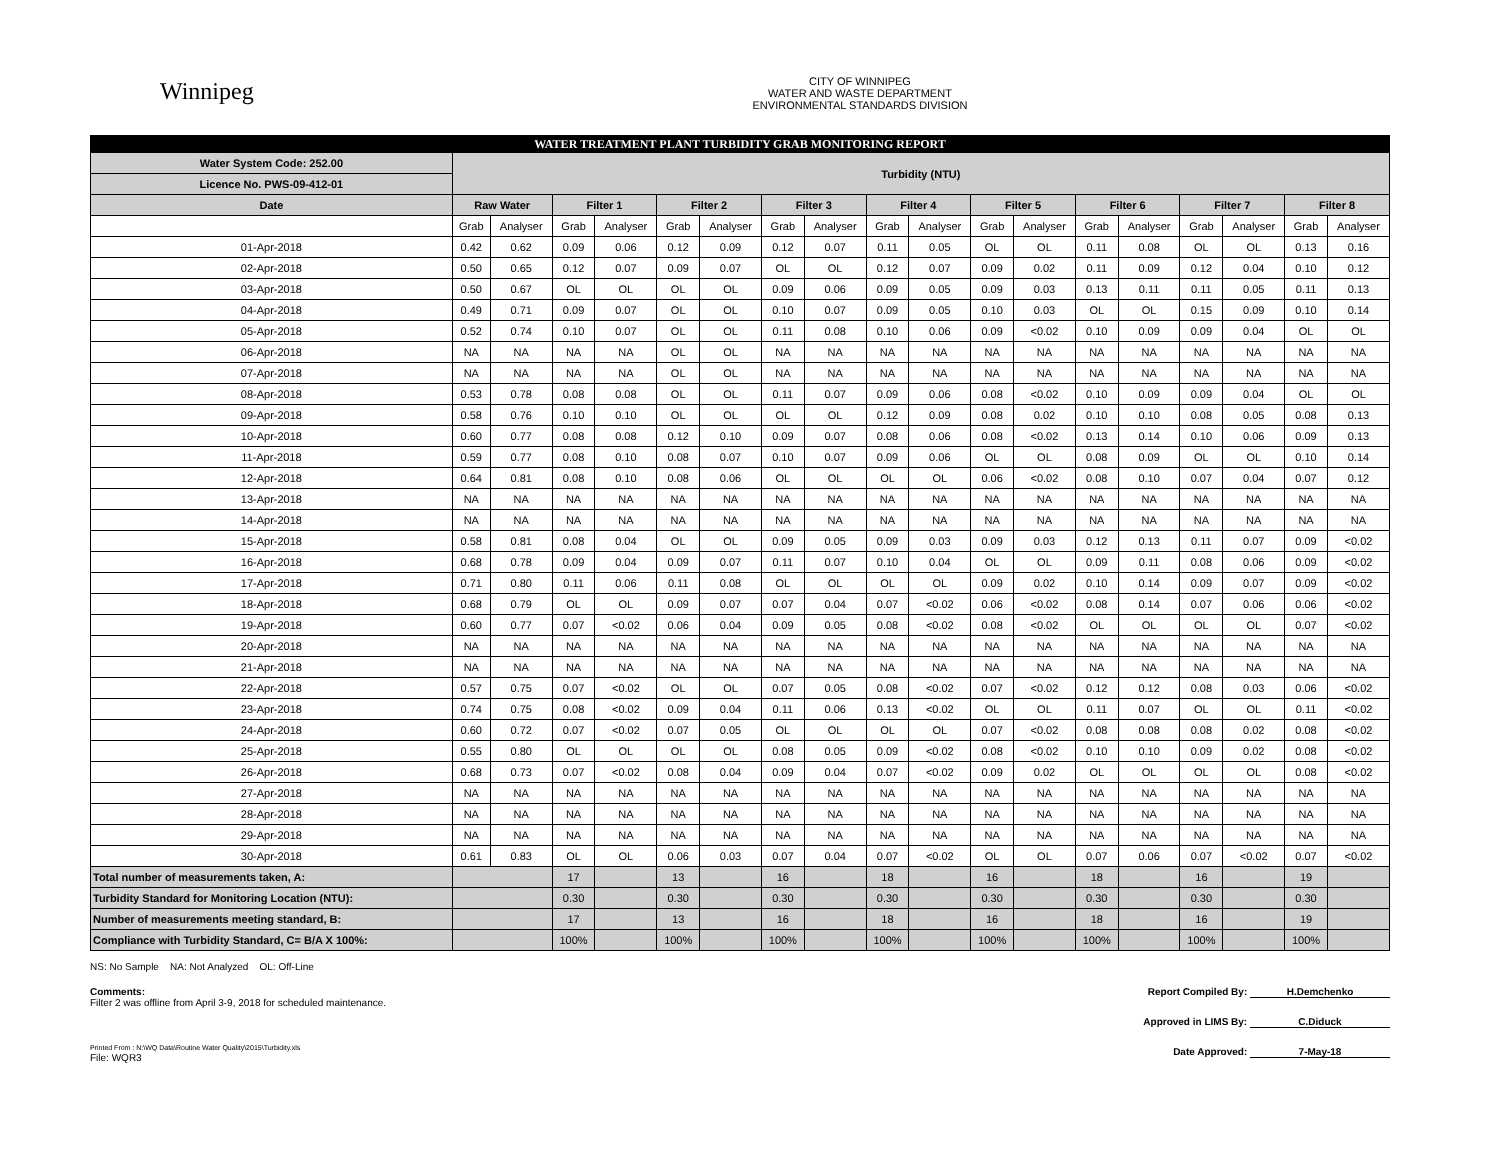Winnipeg
CITY OF WINNIPEG
WATER AND WASTE DEPARTMENT
ENVIRONMENTAL STANDARDS DIVISION
| WATER TREATMENT PLANT TURBIDITY GRAB MONITORING REPORT | | | | | | | | | | | | | | | | | | |
| Water System Code: 252.00 | Turbidity (NTU) | | | | | | | | | | | | | | | | | |
| Licence No. PWS-09-412-01 | | | | | | | | | | | | | | | | | | |
| Date | Raw Water | | Filter 1 | | Filter 2 | | Filter 3 | | Filter 4 | | Filter 5 | | Filter 6 | | Filter 7 | | Filter 8 | |
| | Grab | Analyser | Grab | Analyser | Grab | Analyser | Grab | Analyser | Grab | Analyser | Grab | Analyser | Grab | Analyser | Grab | Analyser | Grab | Analyser |
| 01-Apr-2018 | 0.42 | 0.62 | 0.09 | 0.06 | 0.12 | 0.09 | 0.12 | 0.07 | 0.11 | 0.05 | OL | OL | 0.11 | 0.08 | OL | OL | 0.13 | 0.16 |
| 02-Apr-2018 | 0.50 | 0.65 | 0.12 | 0.07 | 0.09 | 0.07 | OL | OL | 0.12 | 0.07 | 0.09 | 0.02 | 0.11 | 0.09 | 0.12 | 0.04 | 0.10 | 0.12 |
| 03-Apr-2018 | 0.50 | 0.67 | OL | OL | OL | OL | 0.09 | 0.06 | 0.09 | 0.05 | 0.09 | 0.03 | 0.13 | 0.11 | 0.11 | 0.05 | 0.11 | 0.13 |
| 04-Apr-2018 | 0.49 | 0.71 | 0.09 | 0.07 | OL | OL | 0.10 | 0.07 | 0.09 | 0.05 | 0.10 | 0.03 | OL | OL | 0.15 | 0.09 | 0.10 | 0.14 |
| 05-Apr-2018 | 0.52 | 0.74 | 0.10 | 0.07 | OL | OL | 0.11 | 0.08 | 0.10 | 0.06 | 0.09 | <0.02 | 0.10 | 0.09 | 0.09 | 0.04 | OL | OL |
| 06-Apr-2018 | NA | NA | NA | NA | OL | OL | NA | NA | NA | NA | NA | NA | NA | NA | NA | NA | NA | NA |
| 07-Apr-2018 | NA | NA | NA | NA | OL | OL | NA | NA | NA | NA | NA | NA | NA | NA | NA | NA | NA | NA |
| 08-Apr-2018 | 0.53 | 0.78 | 0.08 | 0.08 | OL | OL | 0.11 | 0.07 | 0.09 | 0.06 | 0.08 | <0.02 | 0.10 | 0.09 | 0.09 | 0.04 | OL | OL |
| 09-Apr-2018 | 0.58 | 0.76 | 0.10 | 0.10 | OL | OL | OL | OL | 0.12 | 0.09 | 0.08 | 0.02 | 0.10 | 0.10 | 0.08 | 0.05 | 0.08 | 0.13 |
| 10-Apr-2018 | 0.60 | 0.77 | 0.08 | 0.08 | 0.12 | 0.10 | 0.09 | 0.07 | 0.08 | 0.06 | 0.08 | <0.02 | 0.13 | 0.14 | 0.10 | 0.06 | 0.09 | 0.13 |
| 11-Apr-2018 | 0.59 | 0.77 | 0.08 | 0.10 | 0.08 | 0.07 | 0.10 | 0.07 | 0.09 | 0.06 | OL | OL | 0.08 | 0.09 | OL | OL | 0.10 | 0.14 |
| 12-Apr-2018 | 0.64 | 0.81 | 0.08 | 0.10 | 0.08 | 0.06 | OL | OL | OL | OL | 0.06 | <0.02 | 0.08 | 0.10 | 0.07 | 0.04 | 0.07 | 0.12 |
| 13-Apr-2018 | NA | NA | NA | NA | NA | NA | NA | NA | NA | NA | NA | NA | NA | NA | NA | NA | NA | NA |
| 14-Apr-2018 | NA | NA | NA | NA | NA | NA | NA | NA | NA | NA | NA | NA | NA | NA | NA | NA | NA | NA |
| 15-Apr-2018 | 0.58 | 0.81 | 0.08 | 0.04 | OL | OL | 0.09 | 0.05 | 0.09 | 0.03 | 0.09 | 0.03 | 0.12 | 0.13 | 0.11 | 0.07 | 0.09 | <0.02 |
| 16-Apr-2018 | 0.68 | 0.78 | 0.09 | 0.04 | 0.09 | 0.07 | 0.11 | 0.07 | 0.10 | 0.04 | OL | OL | 0.09 | 0.11 | 0.08 | 0.06 | 0.09 | <0.02 |
| 17-Apr-2018 | 0.71 | 0.80 | 0.11 | 0.06 | 0.11 | 0.08 | OL | OL | OL | OL | 0.09 | 0.02 | 0.10 | 0.14 | 0.09 | 0.07 | 0.09 | <0.02 |
| 18-Apr-2018 | 0.68 | 0.79 | OL | OL | 0.09 | 0.07 | 0.07 | 0.04 | 0.07 | <0.02 | 0.06 | <0.02 | 0.08 | 0.14 | 0.07 | 0.06 | 0.06 | <0.02 |
| 19-Apr-2018 | 0.60 | 0.77 | 0.07 | <0.02 | 0.06 | 0.04 | 0.09 | 0.05 | 0.08 | <0.02 | 0.08 | <0.02 | OL | OL | OL | OL | 0.07 | <0.02 |
| 20-Apr-2018 | NA | NA | NA | NA | NA | NA | NA | NA | NA | NA | NA | NA | NA | NA | NA | NA | NA | NA |
| 21-Apr-2018 | NA | NA | NA | NA | NA | NA | NA | NA | NA | NA | NA | NA | NA | NA | NA | NA | NA | NA |
| 22-Apr-2018 | 0.57 | 0.75 | 0.07 | <0.02 | OL | OL | 0.07 | 0.05 | 0.08 | <0.02 | 0.07 | <0.02 | 0.12 | 0.12 | 0.08 | 0.03 | 0.06 | <0.02 |
| 23-Apr-2018 | 0.74 | 0.75 | 0.08 | <0.02 | 0.09 | 0.04 | 0.11 | 0.06 | 0.13 | <0.02 | OL | OL | 0.11 | 0.07 | OL | OL | 0.11 | <0.02 |
| 24-Apr-2018 | 0.60 | 0.72 | 0.07 | <0.02 | 0.07 | 0.05 | OL | OL | OL | OL | 0.07 | <0.02 | 0.08 | 0.08 | 0.08 | 0.02 | 0.08 | <0.02 |
| 25-Apr-2018 | 0.55 | 0.80 | OL | OL | OL | OL | 0.08 | 0.05 | 0.09 | <0.02 | 0.08 | <0.02 | 0.10 | 0.10 | 0.09 | 0.02 | 0.08 | <0.02 |
| 26-Apr-2018 | 0.68 | 0.73 | 0.07 | <0.02 | 0.08 | 0.04 | 0.09 | 0.04 | 0.07 | <0.02 | 0.09 | 0.02 | OL | OL | OL | OL | 0.08 | <0.02 |
| 27-Apr-2018 | NA | NA | NA | NA | NA | NA | NA | NA | NA | NA | NA | NA | NA | NA | NA | NA | NA | NA |
| 28-Apr-2018 | NA | NA | NA | NA | NA | NA | NA | NA | NA | NA | NA | NA | NA | NA | NA | NA | NA | NA |
| 29-Apr-2018 | NA | NA | NA | NA | NA | NA | NA | NA | NA | NA | NA | NA | NA | NA | NA | NA | NA | NA |
| 30-Apr-2018 | 0.61 | 0.83 | OL | OL | 0.06 | 0.03 | 0.07 | 0.04 | 0.07 | <0.02 | OL | OL | 0.07 | 0.06 | 0.07 | <0.02 | 0.07 | <0.02 |
| Total number of measurements taken, A: | | | 17 | | 13 | | 16 | | 18 | | 16 | | 18 | | 16 | | 19 | |
| Turbidity Standard for Monitoring Location (NTU): | | | 0.30 | | 0.30 | | 0.30 | | 0.30 | | 0.30 | | 0.30 | | 0.30 | | 0.30 | |
| Number of measurements meeting standard, B: | | | 17 | | 13 | | 16 | | 18 | | 16 | | 18 | | 16 | | 19 | |
| Compliance with Turbidity Standard, C= B/A X 100%: | | | 100% | | 100% | | 100% | | 100% | | 100% | | 100% | | 100% | | 100% | |
NS: No Sample NA: Not Analyzed OL: Off-Line
Comments:
Filter 2 was offline from April 3-9, 2018 for scheduled maintenance.
Printed From : N:\WQ Data\Routine Water Quality\2015\Turbidity.xls
File: WQR3
Report Compiled By: H.Demchenko
Approved in LIMS By: C.Diduck
Date Approved: 7-May-18